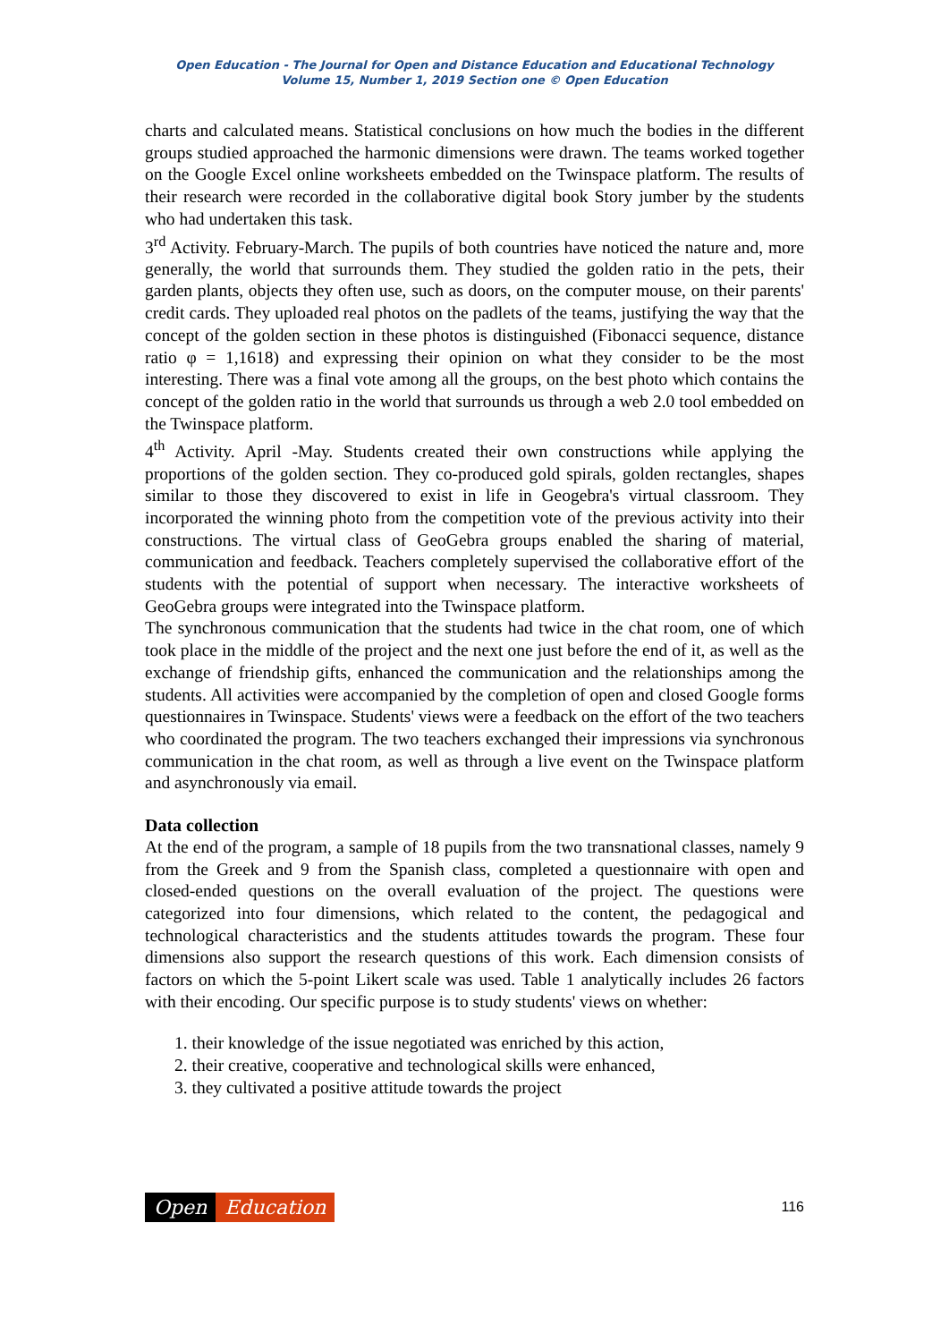Open Education - The Journal for Open and Distance Education and Educational Technology
Volume 15, Number 1, 2019 Section one © Open Education
charts and calculated means. Statistical conclusions on how much the bodies in the different groups studied approached the harmonic dimensions were drawn. The teams worked together on the Google Excel online worksheets embedded on the Twinspace platform. The results of their research were recorded in the collaborative digital book Story jumber by the students who had undertaken this task.
3<sup>rd</sup> Activity. February-March. The pupils of both countries have noticed the nature and, more generally, the world that surrounds them. They studied the golden ratio in the pets, their garden plants, objects they often use, such as doors, on the computer mouse, on their parents' credit cards. They uploaded real photos on the padlets of the teams, justifying the way that the concept of the golden section in these photos is distinguished (Fibonacci sequence, distance ratio φ = 1,1618) and expressing their opinion on what they consider to be the most interesting. There was a final vote among all the groups, on the best photo which contains the concept of the golden ratio in the world that surrounds us through a web 2.0 tool embedded on the Twinspace platform.
4<sup>th</sup> Activity. April -May. Students created their own constructions while applying the proportions of the golden section. They co-produced gold spirals, golden rectangles, shapes similar to those they discovered to exist in life in Geogebra's virtual classroom. They incorporated the winning photo from the competition vote of the previous activity into their constructions. The virtual class of GeoGebra groups enabled the sharing of material, communication and feedback. Teachers completely supervised the collaborative effort of the students with the potential of support when necessary. The interactive worksheets of GeoGebra groups were integrated into the Twinspace platform.
The synchronous communication that the students had twice in the chat room, one of which took place in the middle of the project and the next one just before the end of it, as well as the exchange of friendship gifts, enhanced the communication and the relationships among the students. All activities were accompanied by the completion of open and closed Google forms questionnaires in Twinspace. Students' views were a feedback on the effort of the two teachers who coordinated the program. The two teachers exchanged their impressions via synchronous communication in the chat room, as well as through a live event on the Twinspace platform and asynchronously via email.
Data collection
At the end of the program, a sample of 18 pupils from the two transnational classes, namely 9 from the Greek and 9 from the Spanish class, completed a questionnaire with open and closed-ended questions on the overall evaluation of the project. The questions were categorized into four dimensions, which related to the content, the pedagogical and technological characteristics and the students attitudes towards the program. These four dimensions also support the research questions of this work. Each dimension consists of factors on which the 5-point Likert scale was used. Table 1 analytically includes 26 factors with their encoding. Our specific purpose is to study students' views on whether:
1. their knowledge of the issue negotiated was enriched by this action,
2. their creative, cooperative and technological skills were enhanced,
3. they cultivated a positive attitude towards the project
Open Education
116